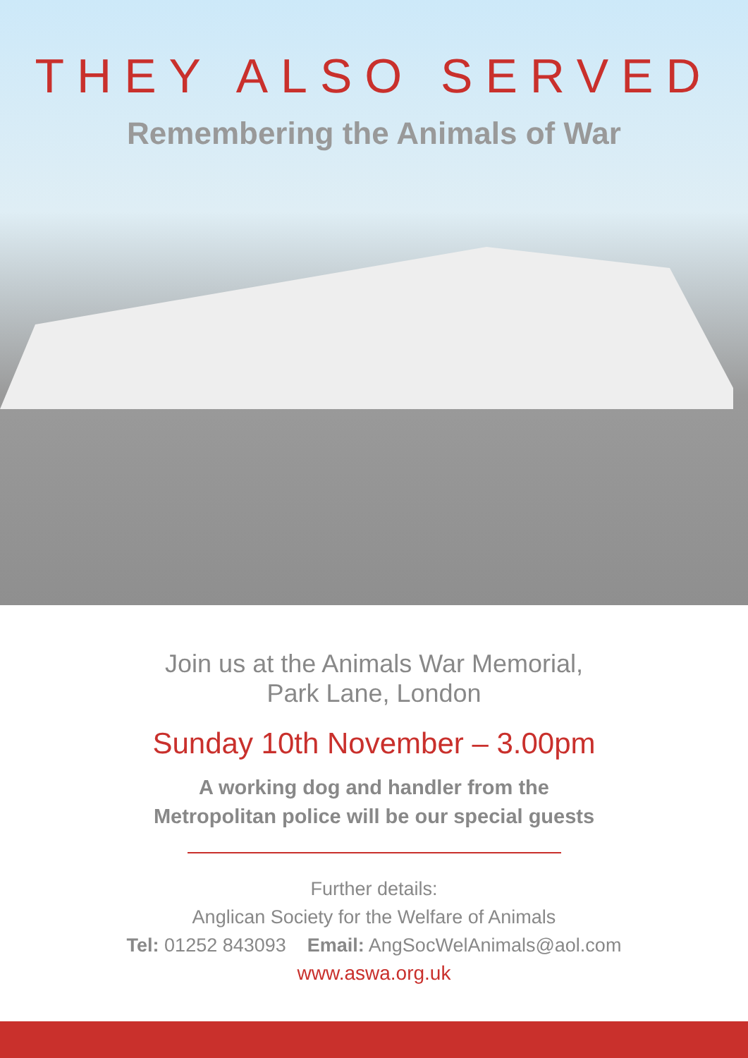THEY ALSO SERVED
Remembering the Animals of War
Join us at the Animals War Memorial,
Park Lane, London
Sunday 10th November – 3.00pm
A working dog and handler from the
Metropolitan police will be our special guests
Further details:
Anglican Society for the Welfare of Animals
Tel: 01252 843093 Email: AngSocWelAnimals@aol.com
www.aswa.org.uk